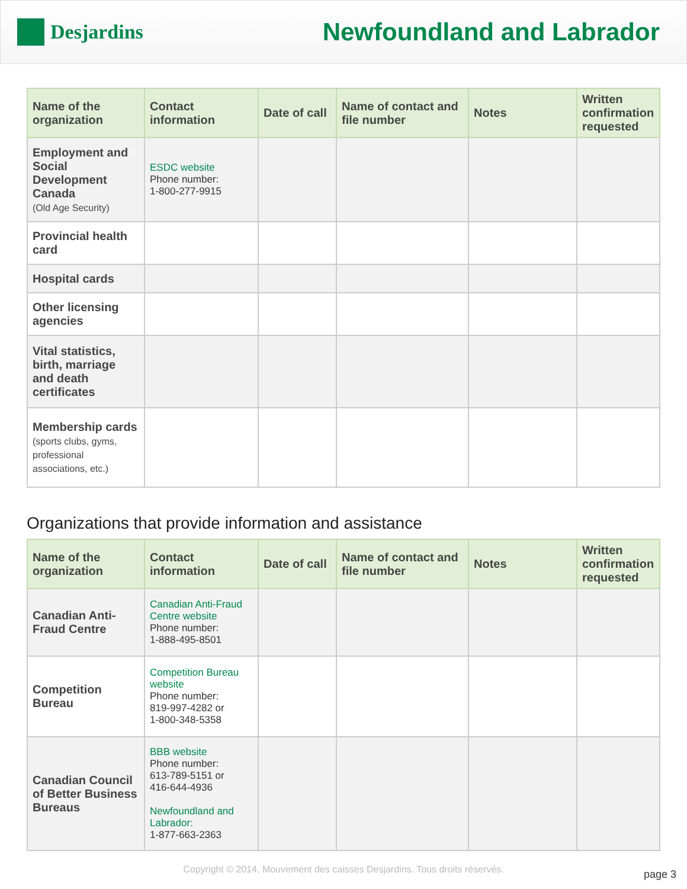Desjardins
Newfoundland and Labrador
| Name of the organization | Contact information | Date of call | Name of contact and file number | Notes | Written confirmation requested |
| --- | --- | --- | --- | --- | --- |
| Employment and Social Development Canada (Old Age Security) | ESDC website Phone number: 1-800-277-9915 | | | | |
| Provincial health card | | | | | |
| Hospital cards | | | | | |
| Other licensing agencies | | | | | |
| Vital statistics, birth, marriage and death certificates | | | | | |
| Membership cards (sports clubs, gyms, professional associations, etc.) | | | | | |
Organizations that provide information and assistance
| Name of the organization | Contact information | Date of call | Name of contact and file number | Notes | Written confirmation requested |
| --- | --- | --- | --- | --- | --- |
| Canadian Anti-Fraud Centre | Canadian Anti-Fraud Centre website Phone number: 1-888-495-8501 | | | | |
| Competition Bureau | Competition Bureau website Phone number: 819-997-4282 or 1-800-348-5358 | | | | |
| Canadian Council of Better Business Bureaus | BBB website Phone number: 613-789-5151 or 416-644-4936 Newfoundland and Labrador: 1-877-663-2363 | | | | |
Copyright © 2014, Mouvement des caisses Desjardins. Tous droits réservés.
page 3